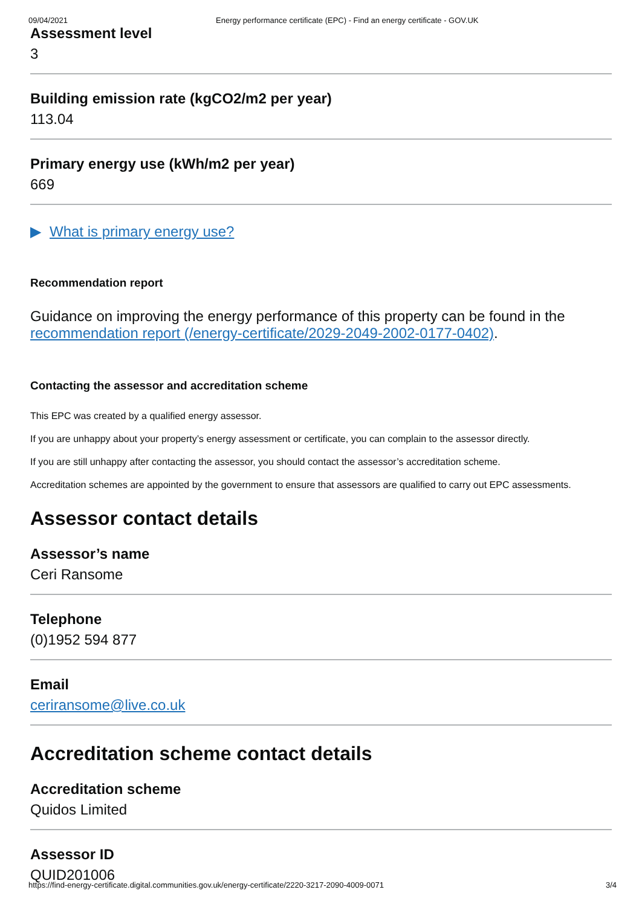09/04/2021 Energy performance certificate (EPC) - Find an energy certificate - GOV.UK
Assessment level
3
Building emission rate (kgCO2/m2 per year)
113.04
Primary energy use (kWh/m2 per year)
669
▶ What is primary energy use?
Recommendation report
Guidance on improving the energy performance of this property can be found in the recommendation report (/energy-certificate/2029-2049-2002-0177-0402).
Contacting the assessor and accreditation scheme
This EPC was created by a qualified energy assessor.
If you are unhappy about your property’s energy assessment or certificate, you can complain to the assessor directly.
If you are still unhappy after contacting the assessor, you should contact the assessor’s accreditation scheme.
Accreditation schemes are appointed by the government to ensure that assessors are qualified to carry out EPC assessments.
Assessor contact details
Assessor’s name
Ceri Ransome
Telephone
(0)1952 594 877
Email
ceriransome@live.co.uk
Accreditation scheme contact details
Accreditation scheme
Quidos Limited
Assessor ID
QUID201006
https://find-energy-certificate.digital.communities.gov.uk/energy-certificate/2220-3217-2090-4009-0071 3/4